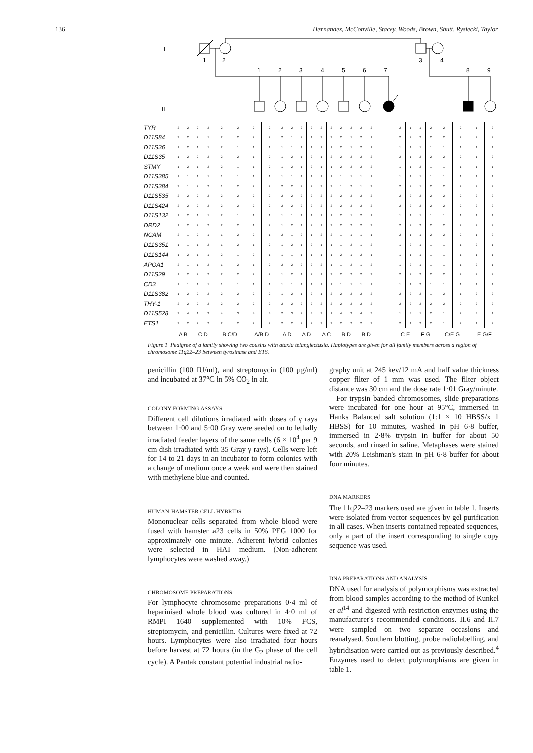136 Hernandez, McConville, Stacey, Woods, Brown, Shutt, Rysiecki, Taylor
I
II
1
2
3
4
1
2
3
4
5
6
7
8
9
| TYR | 2 | 2 | 2 | 2 | 2 | 2 | 2 | 2 | 2 | 2 | 2 | 2 | 2 | 2 | 2 | 2 | 2 | 2 | | 2 | 1 | 1 | 2 | 2 | 2 | 1 | 2 |
| D11S84 | 2 | 2 | 2 | 1 | 2 | 2 | 2 | 2 | 2 | 1 | 2 | 1 | 2 | 2 | 2 | 1 | 2 | 1 | | 2 | 2 | 2 | 2 | 2 | 2 | 2 | 2 |
| D11S36 | 1 | 2 | 1 | 1 | 2 | 1 | 1 | 1 | 1 | 1 | 1 | 1 | 1 | 1 | 2 | 1 | 2 | 1 | | 1 | 1 | 1 | 1 | 1 | 1 | 1 | 1 |
| D11S35 | 1 | 2 | 2 | 2 | 2 | 2 | 1 | 2 | 1 | 2 | 1 | 2 | 1 | 2 | 2 | 2 | 2 | 2 | | 2 | 1 | 2 | 2 | 2 | 2 | 1 | 2 |
| STMY | 1 | 2 | 1 | 2 | 2 | 1 | 1 | 2 | 1 | 2 | 1 | 2 | 1 | 1 | 2 | 2 | 2 | 2 | | 1 | 1 | 2 | 1 | 1 | 1 | 1 | 1 |
| D11S385 | 1 | 1 | 1 | 1 | 1 | 1 | 1 | 1 | 1 | 1 | 1 | 1 | 1 | 1 | 1 | 1 | 1 | 1 | | 1 | 1 | 1 | 1 | 1 | 1 | 1 | 1 |
| D11S384 | 2 | 1 | 2 | 2 | 1 | 2 | 2 | 2 | 2 | 2 | 2 | 2 | 2 | 2 | 1 | 2 | 1 | 2 | | 2 | 2 | 1 | 2 | 2 | 2 | 2 | 2 |
| D11S535 | 2 | 2 | 2 | 2 | 2 | 2 | 2 | 2 | 2 | 2 | 2 | 2 | 2 | 2 | 2 | 2 | 2 | 2 | | 2 | 2 | 2 | 2 | 2 | 2 | 2 | 2 |
| D11S424 | 2 | 2 | 2 | 2 | 2 | 2 | 2 | 2 | 2 | 2 | 2 | 2 | 2 | 2 | 2 | 2 | 2 | 2 | | 2 | 2 | 2 | 2 | 2 | 2 | 2 | 2 |
| D11S132 | 1 | 2 | 1 | 1 | 2 | 1 | 1 | 1 | 1 | 1 | 1 | 1 | 1 | 1 | 2 | 1 | 2 | 1 | | 1 | 1 | 1 | 1 | 1 | 1 | 1 | 1 |
| DRD2 | 1 | 2 | 2 | 2 | 2 | 2 | 1 | 2 | 1 | 2 | 1 | 2 | 1 | 2 | 2 | 2 | 2 | 2 | | 2 | 2 | 2 | 2 | 2 | 2 | 2 | 2 |
| NCAM | 2 | 1 | 2 | 1 | 1 | 2 | 2 | 1 | 2 | 1 | 2 | 1 | 2 | 2 | 1 | 1 | 1 | 1 | | 2 | 1 | 1 | 2 | 2 | 2 | 1 | 2 |
| D11S351 | 1 | 1 | 1 | 2 | 1 | 2 | 1 | 2 | 1 | 2 | 1 | 2 | 1 | 1 | 1 | 2 | 1 | 2 | | 1 | 2 | 1 | 1 | 1 | 1 | 2 | 1 |
| D11S144 | 1 | 2 | 1 | 1 | 2 | 1 | 2 | 1 | 1 | 1 | 1 | 1 | 1 | 1 | 2 | 1 | 2 | 1 | | 1 | 1 | 1 | 1 | 1 | 1 | 1 | 1 |
| APOA1 | 2 | 1 | 1 | 2 | 1 | 2 | 1 | 2 | 2 | 2 | 2 | 2 | 2 | 1 | 1 | 2 | 1 | 2 | | 1 | 2 | 1 | 1 | 1 | 1 | 2 | 1 |
| D11S29 | 1 | 2 | 2 | 2 | 2 | 2 | 2 | 2 | 1 | 2 | 1 | 2 | 1 | 2 | 2 | 2 | 2 | 2 | | 2 | 2 | 2 | 2 | 2 | 2 | 2 | 2 |
| CD3 | 1 | 1 | 1 | 1 | 1 | 1 | 1 | 1 | 1 | 1 | 1 | 1 | 1 | 1 | 1 | 1 | 1 | 1 | | 1 | 1 | 2 | 1 | 1 | 1 | 1 | 1 |
| D11S382 | 1 | 2 | 2 | 2 | 2 | 2 | 2 | 2 | 1 | 2 | 1 | 2 | 1 | 2 | 2 | 2 | 2 | 2 | | 2 | 2 | 2 | 1 | 2 | 1 | 2 | 2 |
| THY-1 | 2 | 2 | 2 | 2 | 2 | 2 | 2 | 2 | 2 | 2 | 2 | 2 | 2 | 2 | 2 | 2 | 2 | 2 | | 2 | 2 | 2 | 2 | 2 | 2 | 2 | 2 |
| D11S528 | 2 | 4 | 1 | 3 | 4 | 3 | 4 | 3 | 2 | 3 | 2 | 3 | 2 | 1 | 4 | 3 | 4 | 3 | | 1 | 3 | 1 | 2 | 1 | 2 | 3 | 1 |
| ETS1 | 2 | 2 | 2 | 2 | 2 | 2 | 2 | 2 | 2 | 2 | 2 | 2 | 2 | 2 | 2 | 2 | 2 | 2 | | 2 | 1 | 2 | 2 | 1 | 2 | 1 | 2 |
| | A B | | C D | | B C/D | | A/B D | | A D | | A D | | A C | | B D | | B D | | | C E | | F G | | C/E G | | E G/F | |
Figure 1 Pedigree of a family showing two cousins with ataxia telangiectasia. Haplotypes are given for all family members across a region of chromosome 11q22–23 between tyrosinase and ETS.
penicillin (100 IU/ml), and streptomycin (100 µg/ml) and incubated at 37°C in 5% CO<sub>2</sub> in air.
COLONY FORMING ASSAYS
Different cell dilutions irradiated with doses of γ rays between 1·00 and 5·00 Gray were seeded on to lethally irradiated feeder layers of the same cells (6 × 10<sup>4</sup> per 9 cm dish irradiated with 35 Gray γ rays). Cells were left for 14 to 21 days in an incubator to form colonies with a change of medium once a week and were then stained with methylene blue and counted.
HUMAN-HAMSTER CELL HYBRIDS
Mononuclear cells separated from whole blood were fused with hamster a23 cells in 50% PEG 1000 for approximately one minute. Adherent hybrid colonies were selected in HAT medium. (Non-adherent lymphocytes were washed away.)
CHROMOSOME PREPARATIONS
For lymphocyte chromosome preparations 0·4 ml of heparinised whole blood was cultured in 4·0 ml of RMPI 1640 supplemented with 10% FCS, streptomycin, and penicillin. Cultures were fixed at 72 hours. Lymphocytes were also irradiated four hours before harvest at 72 hours (in the G<sub>2</sub> phase of the cell cycle). A Pantak constant potential industrial radio-
graphy unit at 245 kev/12 mA and half value thickness copper filter of 1 mm was used. The filter object distance was 30 cm and the dose rate 1·01 Gray/minute.
For trypsin banded chromosomes, slide preparations were incubated for one hour at 95°C, immersed in Hanks Balanced salt solution (1:1 × 10 HBSS/x 1 HBSS) for 10 minutes, washed in pH 6·8 buffer, immersed in 2·8% trypsin in buffer for about 50 seconds, and rinsed in saline. Metaphases were stained with 20% Leishman's stain in pH 6·8 buffer for about four minutes.
DNA MARKERS
The 11q22–23 markers used are given in table 1. Inserts were isolated from vector sequences by gel purification in all cases. When inserts contained repeated sequences, only a part of the insert corresponding to single copy sequence was used.
DNA PREPARATIONS AND ANALYSIS
DNA used for analysis of polymorphisms was extracted from blood samples according to the method of Kunkel et al<sup>14</sup> and digested with restriction enzymes using the manufacturer's recommended conditions. II.6 and II.7 were sampled on two separate occasions and reanalysed. Southern blotting, probe radiolabelling, and hybridisation were carried out as previously described.<sup>4</sup> Enzymes used to detect polymorphisms are given in table 1.